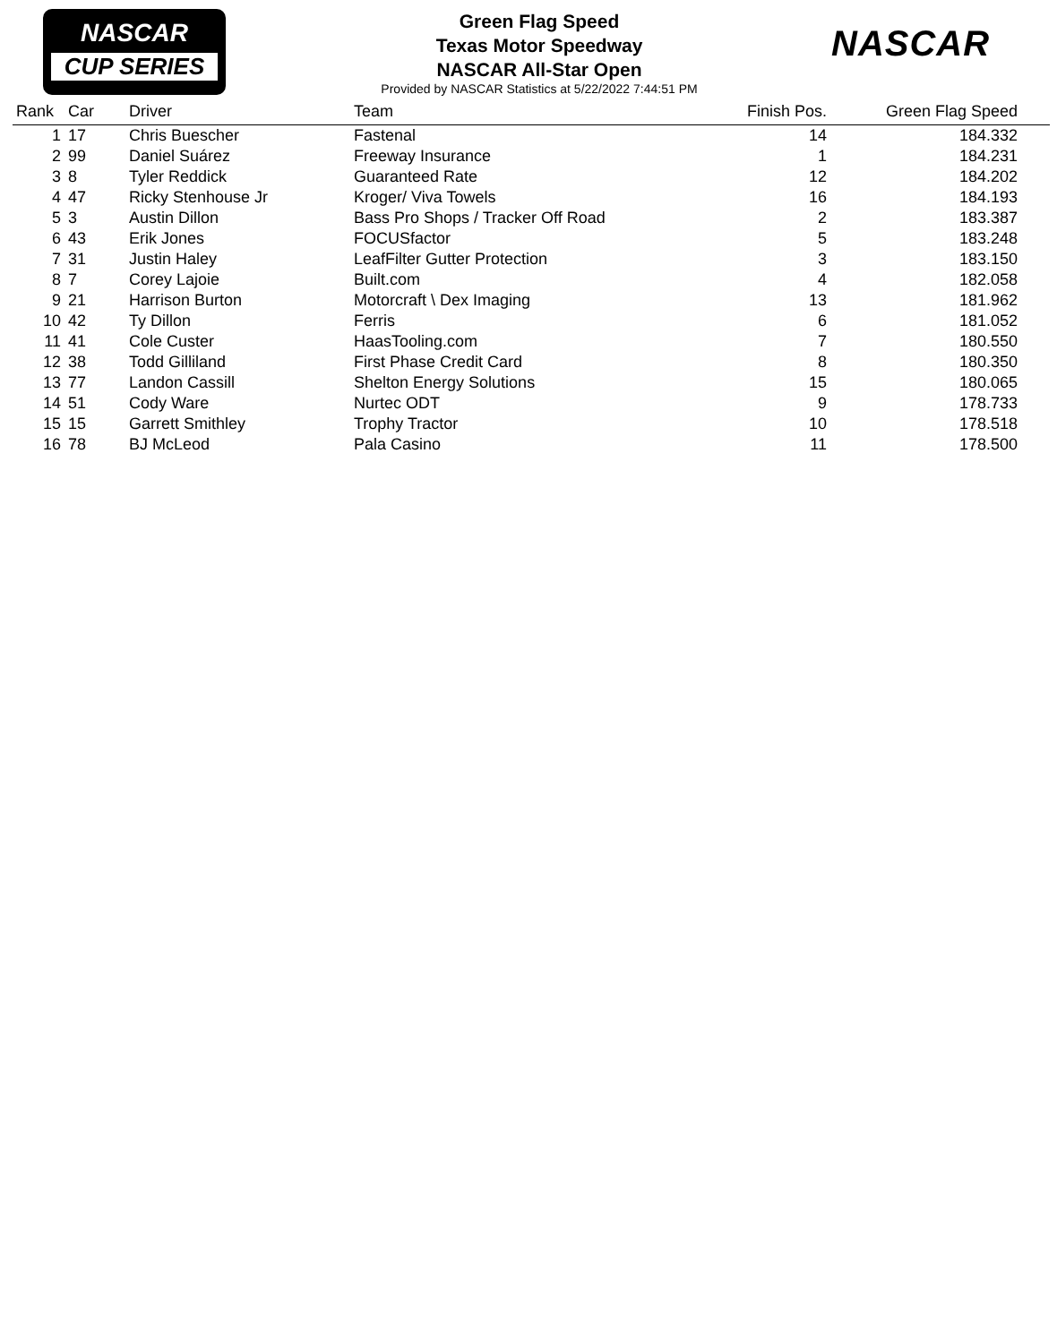NASCAR
CUP SERIES
Green Flag Speed
Texas Motor Speedway
NASCAR All-Star Open
Provided by NASCAR Statistics at 5/22/2022 7:44:51 PM
NASCAR
| Rank | Car | Driver | Team | Finish Pos. | Green Flag Speed | |
| --- | --- | --- | --- | --- | --- | --- |
| 1 | 17 | Chris Buescher | Fastenal | 14 | 184.332 | |
| 2 | 99 | Daniel Suárez | Freeway Insurance | 1 | 184.231 | |
| 3 | 8 | Tyler Reddick | Guaranteed Rate | 12 | 184.202 | |
| 4 | 47 | Ricky Stenhouse Jr | Kroger/ Viva Towels | 16 | 184.193 | |
| 5 | 3 | Austin Dillon | Bass Pro Shops / Tracker Off Road | 2 | 183.387 | |
| 6 | 43 | Erik Jones | FOCUSfactor | 5 | 183.248 | |
| 7 | 31 | Justin Haley | LeafFilter Gutter Protection | 3 | 183.150 | |
| 8 | 7 | Corey Lajoie | Built.com | 4 | 182.058 | |
| 9 | 21 | Harrison Burton | Motorcraft \ Dex Imaging | 13 | 181.962 | |
| 10 | 42 | Ty Dillon | Ferris | 6 | 181.052 | |
| 11 | 41 | Cole Custer | HaasTooling.com | 7 | 180.550 | |
| 12 | 38 | Todd Gilliland | First Phase Credit Card | 8 | 180.350 | |
| 13 | 77 | Landon Cassill | Shelton Energy Solutions | 15 | 180.065 | |
| 14 | 51 | Cody Ware | Nurtec ODT | 9 | 178.733 | |
| 15 | 15 | Garrett Smithley | Trophy Tractor | 10 | 178.518 | |
| 16 | 78 | BJ McLeod | Pala Casino | 11 | 178.500 | |